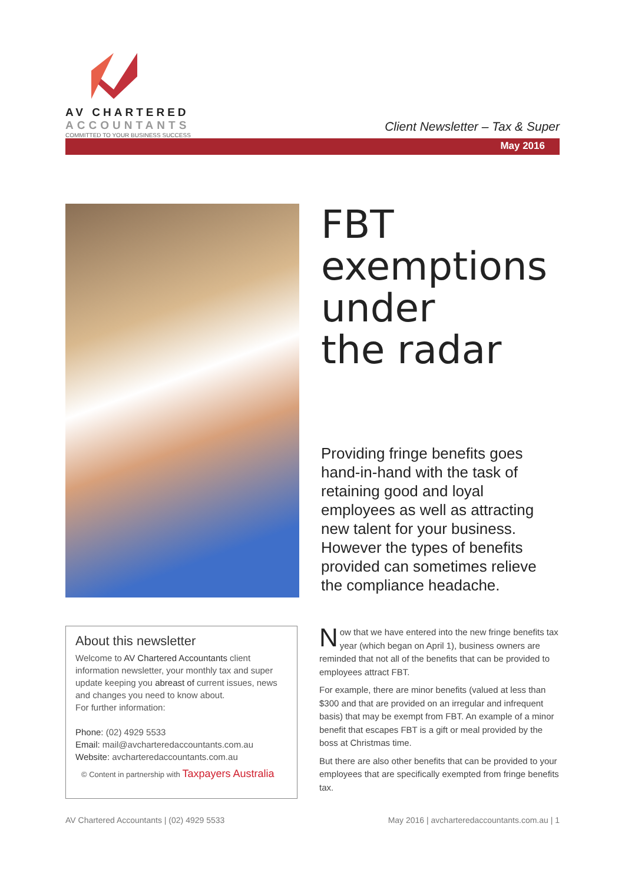AV CHARTERED
ACCOUNTANTS
COMMITTED TO YOUR BUSINESS SUCCESS
Client Newsletter – Tax & Super
May 2016
FBT
exemptions
under
the radar
Providing fringe benefits goes hand-in-hand with the task of retaining good and loyal employees as well as attracting new talent for your business. However the types of benefits provided can sometimes relieve the compliance headache.
About this newsletter
Welcome to AV Chartered Accountants client information newsletter, your monthly tax and super update keeping you abreast of current issues, news and changes you need to know about.
For further information:
Phone: (02) 4929 5533
Email: mail@avcharteredaccountants.com.au
Website: avcharteredaccountants.com.au
© Content in partnership with Taxpayers Australia
Now that we have entered into the new fringe benefits tax year (which began on April 1), business owners are reminded that not all of the benefits that can be provided to employees attract FBT.
For example, there are minor benefits (valued at less than $300 and that are provided on an irregular and infrequent basis) that may be exempt from FBT. An example of a minor benefit that escapes FBT is a gift or meal provided by the boss at Christmas time.
But there are also other benefits that can be provided to your employees that are specifically exempted from fringe benefits tax.
AV Chartered Accountants | (02) 4929 5533 May 2016 | avcharteredaccountants.com.au | 1